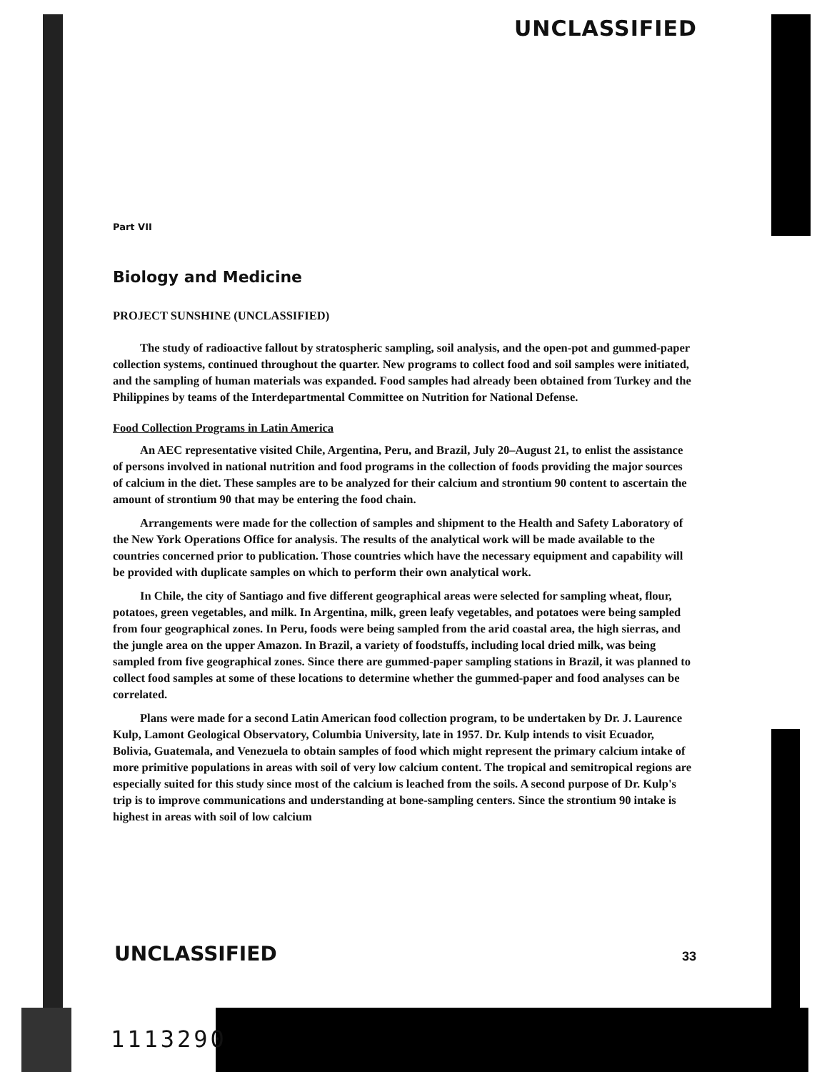UNCLASSIFIED
Part VII
Biology and Medicine
PROJECT SUNSHINE (UNCLASSIFIED)
The study of radioactive fallout by stratospheric sampling, soil analysis, and the open-pot and gummed-paper collection systems, continued throughout the quarter. New programs to collect food and soil samples were initiated, and the sampling of human materials was expanded. Food samples had already been obtained from Turkey and the Philippines by teams of the Interdepartmental Committee on Nutrition for National Defense.
Food Collection Programs in Latin America
An AEC representative visited Chile, Argentina, Peru, and Brazil, July 20–August 21, to enlist the assistance of persons involved in national nutrition and food programs in the collection of foods providing the major sources of calcium in the diet. These samples are to be analyzed for their calcium and strontium 90 content to ascertain the amount of strontium 90 that may be entering the food chain.
Arrangements were made for the collection of samples and shipment to the Health and Safety Laboratory of the New York Operations Office for analysis. The results of the analytical work will be made available to the countries concerned prior to publication. Those countries which have the necessary equipment and capability will be provided with duplicate samples on which to perform their own analytical work.
In Chile, the city of Santiago and five different geographical areas were selected for sampling wheat, flour, potatoes, green vegetables, and milk. In Argentina, milk, green leafy vegetables, and potatoes were being sampled from four geographical zones. In Peru, foods were being sampled from the arid coastal area, the high sierras, and the jungle area on the upper Amazon. In Brazil, a variety of foodstuffs, including local dried milk, was being sampled from five geographical zones. Since there are gummed-paper sampling stations in Brazil, it was planned to collect food samples at some of these locations to determine whether the gummed-paper and food analyses can be correlated.
Plans were made for a second Latin American food collection program, to be undertaken by Dr. J. Laurence Kulp, Lamont Geological Observatory, Columbia University, late in 1957. Dr. Kulp intends to visit Ecuador, Bolivia, Guatemala, and Venezuela to obtain samples of food which might represent the primary calcium intake of more primitive populations in areas with soil of very low calcium content. The tropical and semitropical regions are especially suited for this study since most of the calcium is leached from the soils. A second purpose of Dr. Kulp's trip is to improve communications and understanding at bone-sampling centers. Since the strontium 90 intake is highest in areas with soil of low calcium
UNCLASSIFIED 33
1113290